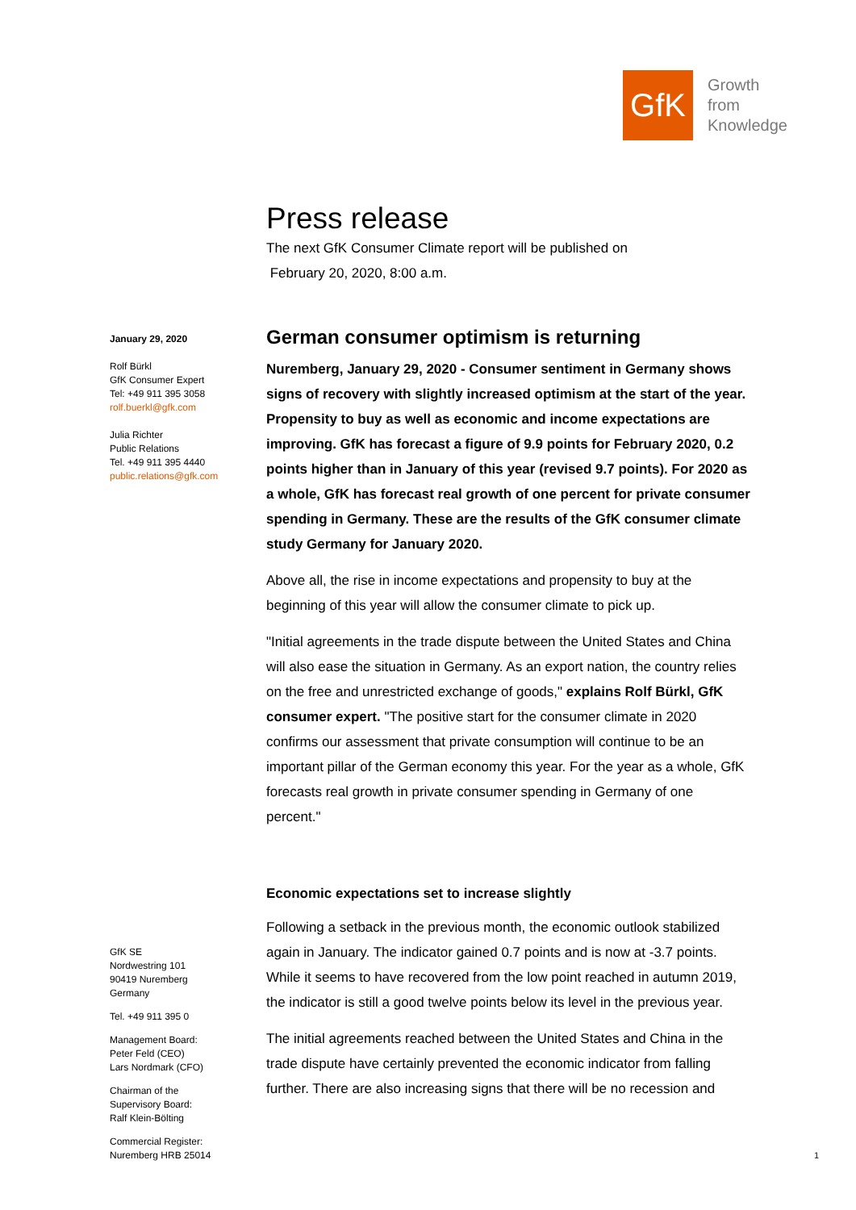GfK
Growth
from
Knowledge
January 29, 2020
Rolf Bürkl
GfK Consumer Expert
Tel: +49 911 395 3058
rolf.buerkl@gfk.com
Julia Richter
Public Relations
Tel. +49 911 395 4440
public.relations@gfk.com
Press release
The next GfK Consumer Climate report will be published on
February 20, 2020, 8:00 a.m.
German consumer optimism is returning
Nuremberg, January 29, 2020 - Consumer sentiment in Germany shows signs of recovery with slightly increased optimism at the start of the year. Propensity to buy as well as economic and income expectations are improving. GfK has forecast a figure of 9.9 points for February 2020, 0.2 points higher than in January of this year (revised 9.7 points). For 2020 as a whole, GfK has forecast real growth of one percent for private consumer spending in Germany. These are the results of the GfK consumer climate study Germany for January 2020.
Above all, the rise in income expectations and propensity to buy at the beginning of this year will allow the consumer climate to pick up.
"Initial agreements in the trade dispute between the United States and China will also ease the situation in Germany. As an export nation, the country relies on the free and unrestricted exchange of goods," explains Rolf Bürkl, GfK consumer expert. "The positive start for the consumer climate in 2020 confirms our assessment that private consumption will continue to be an important pillar of the German economy this year. For the year as a whole, GfK forecasts real growth in private consumer spending in Germany of one percent."
Economic expectations set to increase slightly
Following a setback in the previous month, the economic outlook stabilized again in January. The indicator gained 0.7 points and is now at -3.7 points. While it seems to have recovered from the low point reached in autumn 2019, the indicator is still a good twelve points below its level in the previous year.
The initial agreements reached between the United States and China in the trade dispute have certainly prevented the economic indicator from falling further. There are also increasing signs that there will be no recession and
GfK SE
Nordwestring 101
90419 Nuremberg
Germany
Tel. +49 911 395 0
Management Board:
Peter Feld (CEO)
Lars Nordmark (CFO)
Chairman of the
Supervisory Board:
Ralf Klein-Bölting
Commercial Register:
Nuremberg HRB 25014
1